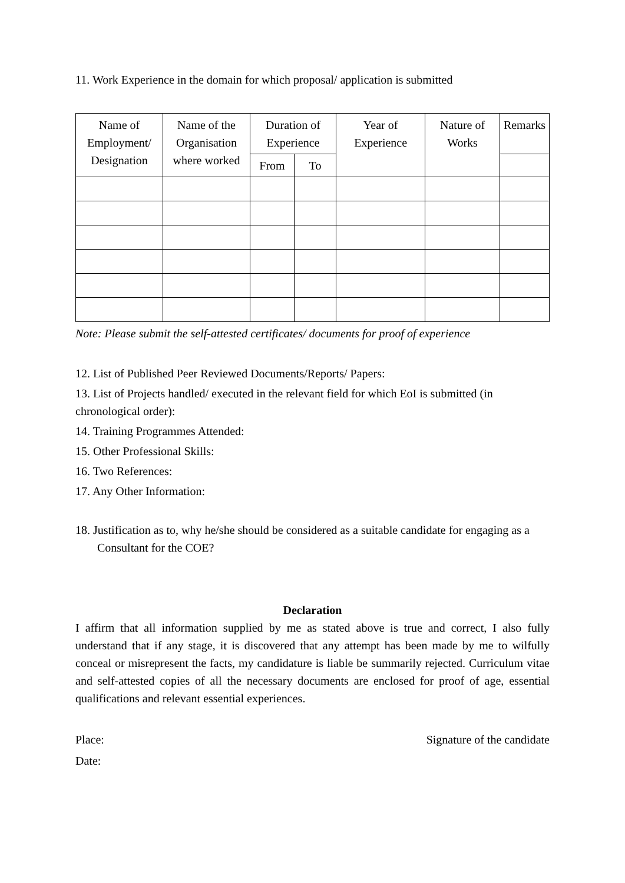11. Work Experience in the domain for which proposal/ application is submitted
| Name of Employment/ Designation | Name of the Organisation where worked | Duration of Experience | | Year of Experience | Nature of Works | Remarks |
| --- | --- | --- | --- | --- | --- | --- |
| | | From | To | | | |
Note: Please submit the self-attested certificates/ documents for proof of experience
12. List of Published Peer Reviewed Documents/Reports/ Papers:
13. List of Projects handled/ executed in the relevant field for which EoI is submitted (in chronological order):
14. Training Programmes Attended:
15. Other Professional Skills:
16. Two References:
17. Any Other Information:
18. Justification as to, why he/she should be considered as a suitable candidate for engaging as a Consultant for the COE?
Declaration
I affirm that all information supplied by me as stated above is true and correct, I also fully understand that if any stage, it is discovered that any attempt has been made by me to wilfully conceal or misrepresent the facts, my candidature is liable be summarily rejected. Curriculum vitae and self-attested copies of all the necessary documents are enclosed for proof of age, essential qualifications and relevant essential experiences.
Place: Signature of the candidate
Date: